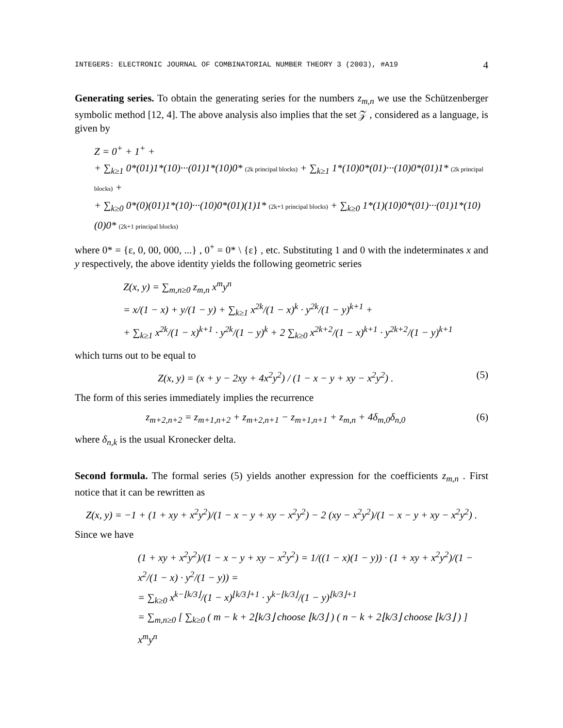INTEGERS: ELECTRONIC JOURNAL OF COMBINATORIAL NUMBER THEORY 3 (2003), #A19 4
Generating series. To obtain the generating series for the numbers z<sub>m,n</sub> we use the Schützenberger symbolic method [12, 4]. The above analysis also implies that the set 𝒵 , considered as a language, is given by
Z = 0<sup>+</sup> + 1<sup>+</sup> +
+ ∑<sub>k≥1</sub> 0*(01)1*(10)···(01)1*(10)0* (2k principal blocks) + ∑<sub>k≥1</sub> 1*(10)0*(01)···(10)0*(01)1* (2k principal blocks) +
+ ∑<sub>k≥0</sub> 0*(0)(01)1*(10)···(10)0*(01)(1)1* (2k+1 principal blocks) + ∑<sub>k≥0</sub> 1*(1)(10)0*(01)···(01)1*(10)(0)0* (2k+1 principal blocks)
where 0* = {ε, 0, 00, 000, ...} , 0<sup>+</sup> = 0* \ {ε} , etc. Substituting 1 and 0 with the indeterminates x and y respectively, the above identity yields the following geometric series
Z(x, y) = ∑<sub>m,n≥0</sub> z<sub>m,n</sub> x<sup>m</sup>y<sup>n</sup>
= x/(1 − x) + y/(1 − y) + ∑<sub>k≥1</sub> x<sup>2k</sup>/(1 − x)<sup>k</sup> · y<sup>2k</sup>/(1 − y)<sup>k+1</sup> +
+ ∑<sub>k≥1</sub> x<sup>2k</sup>/(1 − x)<sup>k+1</sup> · y<sup>2k</sup>/(1 − y)<sup>k</sup> + 2 ∑<sub>k≥0</sub> x<sup>2k+2</sup>/(1 − x)<sup>k+1</sup> · y<sup>2k+2</sup>/(1 − y)<sup>k+1</sup>
which turns out to be equal to
Z(x, y) = (x + y − 2xy + 4x<sup>2</sup>y<sup>2</sup>) / (1 − x − y + xy − x<sup>2</sup>y<sup>2</sup>) . (5)
The form of this series immediately implies the recurrence
z<sub>m+2,n+2</sub> = z<sub>m+1,n+2</sub> + z<sub>m+2,n+1</sub> − z<sub>m+1,n+1</sub> + z<sub>m,n</sub> + 4δ<sub>m,0</sub>δ<sub>n,0</sub> (6)
where δ<sub>n,k</sub> is the usual Kronecker delta.
Second formula. The formal series (5) yields another expression for the coefficients z<sub>m,n</sub> . First notice that it can be rewritten as
Z(x, y) = −1 + (1 + xy + x<sup>2</sup>y<sup>2</sup>)/(1 − x − y + xy − x<sup>2</sup>y<sup>2</sup>) − 2 (xy − x<sup>2</sup>y<sup>2</sup>)/(1 − x − y + xy − x<sup>2</sup>y<sup>2</sup>) .
Since we have
(1 + xy + x<sup>2</sup>y<sup>2</sup>)/(1 − x − y + xy − x<sup>2</sup>y<sup>2</sup>) = 1/((1 − x)(1 − y)) · (1 + xy + x<sup>2</sup>y<sup>2</sup>)/(1 − x<sup>2</sup>/(1 − x) · y<sup>2</sup>/(1 − y)) =
= ∑<sub>k≥0</sub> x<sup>k−⌊k/3⌋</sup>/(1 − x)<sup>⌊k/3⌋+1</sup> · y<sup>k−⌊k/3⌋</sup>/(1 − y)<sup>⌊k/3⌋+1</sup>
= ∑<sub>m,n≥0</sub> [ ∑<sub>k≥0</sub> ( m − k + 2⌊k/3⌋ choose ⌊k/3⌋ ) ( n − k + 2⌊k/3⌋ choose ⌊k/3⌋ ) ] x<sup>m</sup>y<sup>n</sup>